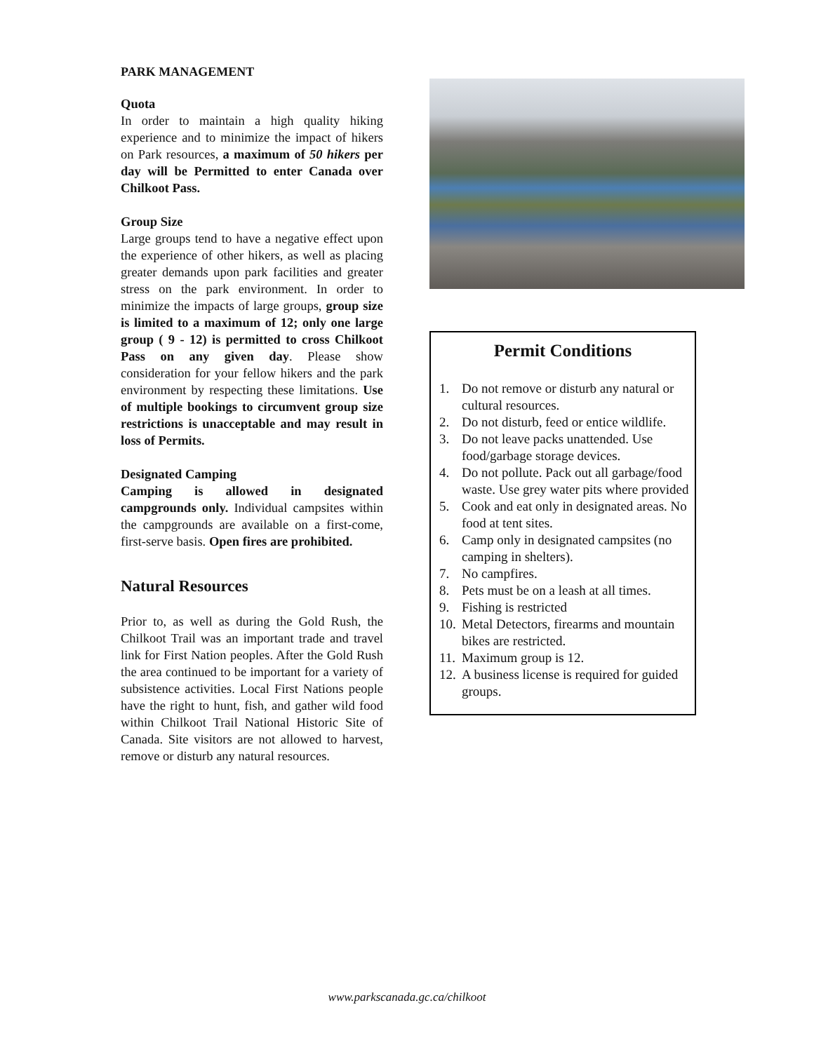PARK MANAGEMENT
Quota
In order to maintain a high quality hiking experience and to minimize the impact of hikers on Park resources, a maximum of 50 hikers per day will be Permitted to enter Canada over Chilkoot Pass.
Group Size
Large groups tend to have a negative effect upon the experience of other hikers, as well as placing greater demands upon park facilities and greater stress on the park environment. In order to minimize the impacts of large groups, group size is limited to a maximum of 12; only one large group ( 9 - 12) is permitted to cross Chilkoot Pass on any given day. Please show consideration for your fellow hikers and the park environment by respecting these limitations. Use of multiple bookings to circumvent group size restrictions is unacceptable and may result in loss of Permits.
Designated Camping
Camping is allowed in designated campgrounds only. Individual campsites within the campgrounds are available on a first-come, first-serve basis. Open fires are prohibited.
Natural Resources
Prior to, as well as during the Gold Rush, the Chilkoot Trail was an important trade and travel link for First Nation peoples. After the Gold Rush the area continued to be important for a variety of subsistence activities. Local First Nations people have the right to hunt, fish, and gather wild food within Chilkoot Trail National Historic Site of Canada. Site visitors are not allowed to harvest, remove or disturb any natural resources.
Permit Conditions
1. Do not remove or disturb any natural or cultural resources.
2. Do not disturb, feed or entice wildlife.
3. Do not leave packs unattended. Use food/garbage storage devices.
4. Do not pollute. Pack out all garbage/food waste. Use grey water pits where provided
5. Cook and eat only in designated areas. No food at tent sites.
6. Camp only in designated campsites (no camping in shelters).
7. No campfires.
8. Pets must be on a leash at all times.
9. Fishing is restricted
10.
Metal Detectors, firearms and mountain bikes are restricted.
11.
Maximum group is 12.
12.
A business license is required for guided groups.
www.parkscanada.gc.ca/chilkoot